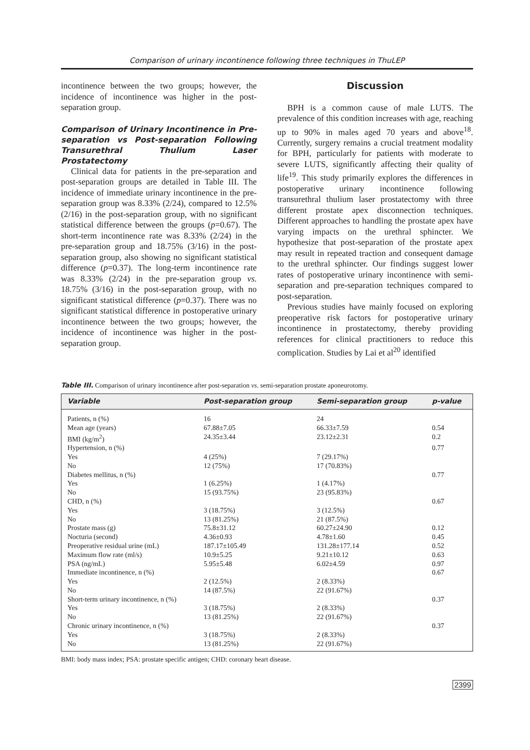Comparison of urinary incontinence following three techniques in ThuLEP
incontinence between the two groups; however, the incidence of incontinence was higher in the post-separation group.
Comparison of Urinary Incontinence in Pre-separation vs Post-separation Following Transurethral Thulium Laser Prostatectomy
Clinical data for patients in the pre-separation and post-separation groups are detailed in Table III. The incidence of immediate urinary incontinence in the pre-separation group was 8.33% (2/24), compared to 12.5% (2/16) in the post-separation group, with no significant statistical difference between the groups (p=0.67). The short-term incontinence rate was 8.33% (2/24) in the pre-separation group and 18.75% (3/16) in the post-separation group, also showing no significant statistical difference (p=0.37). The long-term incontinence rate was 8.33% (2/24) in the pre-separation group vs. 18.75% (3/16) in the post-separation group, with no significant statistical difference (p=0.37). There was no significant statistical difference in postoperative urinary incontinence between the two groups; however, the incidence of incontinence was higher in the post-separation group.
Discussion
BPH is a common cause of male LUTS. The prevalence of this condition increases with age, reaching up to 90% in males aged 70 years and above<sup>18</sup>. Currently, surgery remains a crucial treatment modality for BPH, particularly for patients with moderate to severe LUTS, significantly affecting their quality of life<sup>19</sup>. This study primarily explores the differences in postoperative urinary incontinence following transurethral thulium laser prostatectomy with three different prostate apex disconnection techniques. Different approaches to handling the prostate apex have varying impacts on the urethral sphincter. We hypothesize that post-separation of the prostate apex may result in repeated traction and consequent damage to the urethral sphincter. Our findings suggest lower rates of postoperative urinary incontinence with semi-separation and pre-separation techniques compared to post-separation.
Previous studies have mainly focused on exploring preoperative risk factors for postoperative urinary incontinence in prostatectomy, thereby providing references for clinical practitioners to reduce this complication. Studies by Lai et al<sup>20</sup> identified
Table III. Comparison of urinary incontinence after post-separation vs. semi-separation prostate aponeurotomy.
| Variable | Post-separation group | Semi-separation group | p-value |
| --- | --- | --- | --- |
| Patients, n (%) | 16 | 24 | |
| Mean age (years) | 67.88±7.05 | 66.33±7.59 | 0.54 |
| BMI (kg/m<sup>2</sup>) | 24.35±3.44 | 23.12±2.31 | 0.2 |
| Hypertension, n (%) | | | 0.77 |
| Yes | 4 (25%) | 7 (29.17%) | |
| No | 12 (75%) | 17 (70.83%) | |
| Diabetes mellitus, n (%) | | | 0.77 |
| Yes | 1 (6.25%) | 1 (4.17%) | |
| No | 15 (93.75%) | 23 (95.83%) | |
| CHD, n (%) | | | 0.67 |
| Yes | 3 (18.75%) | 3 (12.5%) | |
| No | 13 (81.25%) | 21 (87.5%) | |
| Prostate mass (g) | 75.8±31.12 | 60.27±24.90 | 0.12 |
| Nocturia (second) | 4.36±0.93 | 4.78±1.60 | 0.45 |
| Preoperative residual urine (mL) | 187.17±105.49 | 131.28±177.14 | 0.52 |
| Maximum flow rate (ml/s) | 10.9±5.25 | 9.21±10.12 | 0.63 |
| PSA (ng/mL) | 5.95±5.48 | 6.02±4.59 | 0.97 |
| Immediate incontinence, n (%) | | | 0.67 |
| Yes | 2 (12.5%) | 2 (8.33%) | |
| No | 14 (87.5%) | 22 (91.67%) | |
| Short-term urinary incontinence, n (%) | | | 0.37 |
| Yes | 3 (18.75%) | 2 (8.33%) | |
| No | 13 (81.25%) | 22 (91.67%) | |
| Chronic urinary incontinence, n (%) | | | 0.37 |
| Yes | 3 (18.75%) | 2 (8.33%) | |
| No | 13 (81.25%) | 22 (91.67%) | |
BMI: body mass index; PSA: prostate specific antigen; CHD: coronary heart disease.
2399